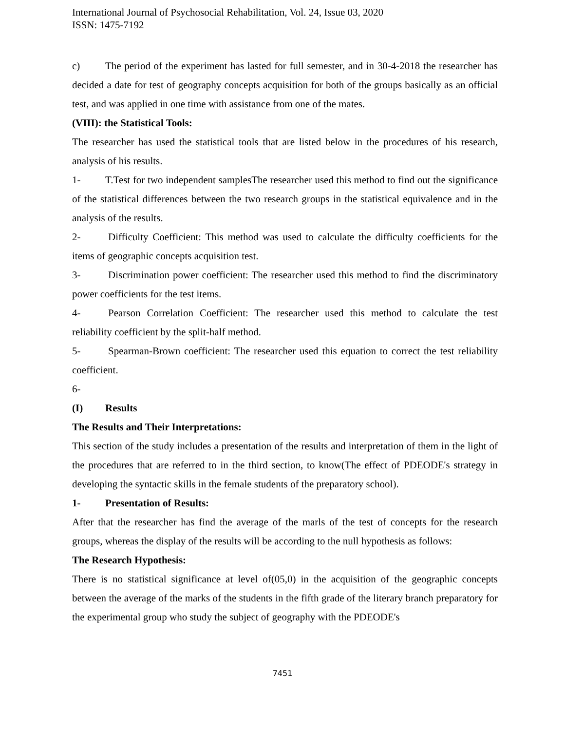International Journal of Psychosocial Rehabilitation, Vol. 24, Issue 03, 2020
ISSN: 1475-7192
c) The period of the experiment has lasted for full semester, and in 30-4-2018 the researcher has decided a date for test of geography concepts acquisition for both of the groups basically as an official test, and was applied in one time with assistance from one of the mates.
(VIII): the Statistical Tools:
The researcher has used the statistical tools that are listed below in the procedures of his research, analysis of his results.
1- T.Test for two independent samplesThe researcher used this method to find out the significance of the statistical differences between the two research groups in the statistical equivalence and in the analysis of the results.
2- Difficulty Coefficient: This method was used to calculate the difficulty coefficients for the items of geographic concepts acquisition test.
3- Discrimination power coefficient: The researcher used this method to find the discriminatory power coefficients for the test items.
4- Pearson Correlation Coefficient: The researcher used this method to calculate the test reliability coefficient by the split-half method.
5- Spearman-Brown coefficient: The researcher used this equation to correct the test reliability coefficient.
6-
(I) Results
The Results and Their Interpretations:
This section of the study includes a presentation of the results and interpretation of them in the light of the procedures that are referred to in the third section, to know(The effect of PDEODE's strategy in developing the syntactic skills in the female students of the preparatory school).
1- Presentation of Results:
After that the researcher has find the average of the marls of the test of concepts for the research groups, whereas the display of the results will be according to the null hypothesis as follows:
The Research Hypothesis:
There is no statistical significance at level of(05,0) in the acquisition of the geographic concepts between the average of the marks of the students in the fifth grade of the literary branch preparatory for the experimental group who study the subject of geography with the PDEODE's
7451